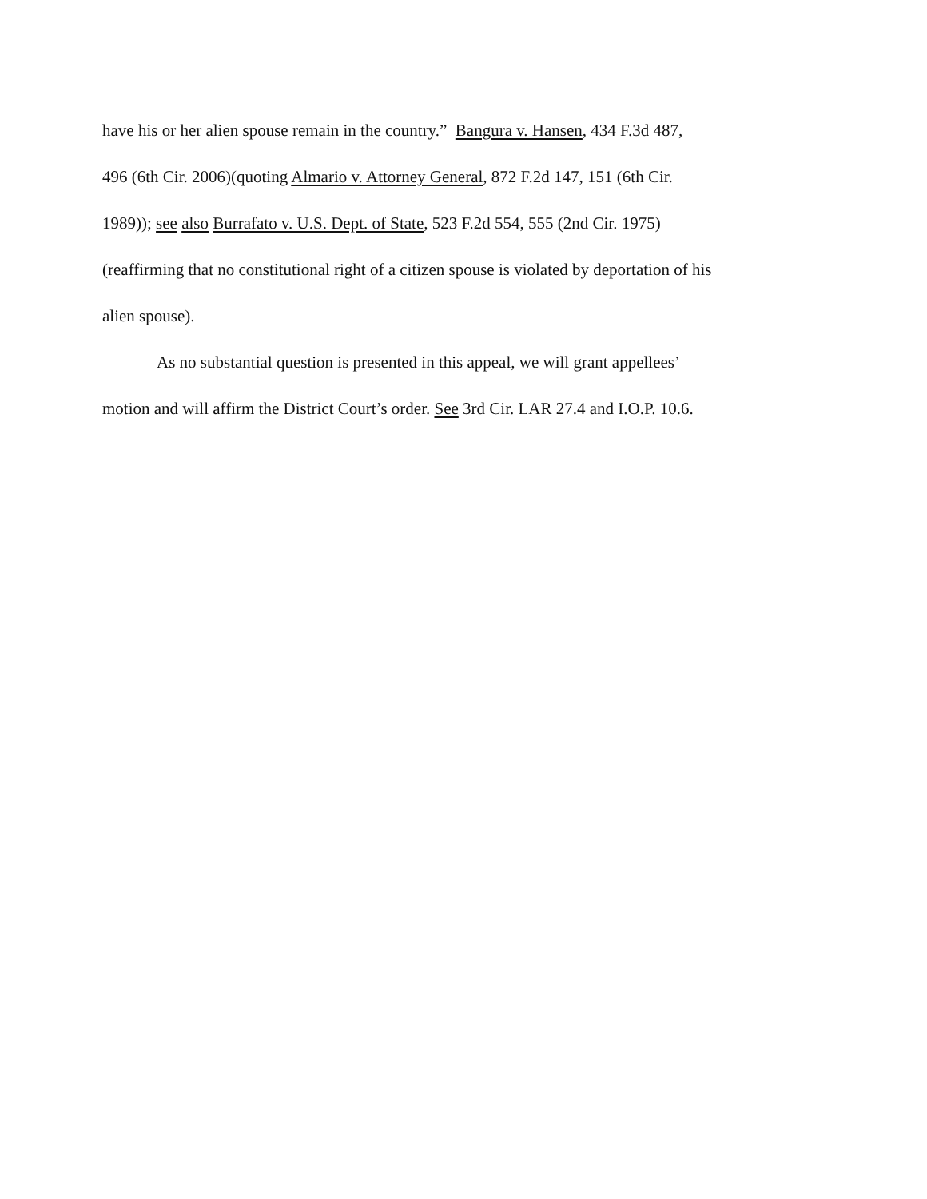have his or her alien spouse remain in the country.” Bangura v. Hansen, 434 F.3d 487,
496 (6th Cir. 2006)(quoting Almario v. Attorney General, 872 F.2d 147, 151 (6th Cir.
1989)); see also Burrafato v. U.S. Dept. of State, 523 F.2d 554, 555 (2nd Cir. 1975)
(reaffirming that no constitutional right of a citizen spouse is violated by deportation of his
alien spouse).
As no substantial question is presented in this appeal, we will grant appellees’
motion and will affirm the District Court’s order. See 3rd Cir. LAR 27.4 and I.O.P. 10.6.